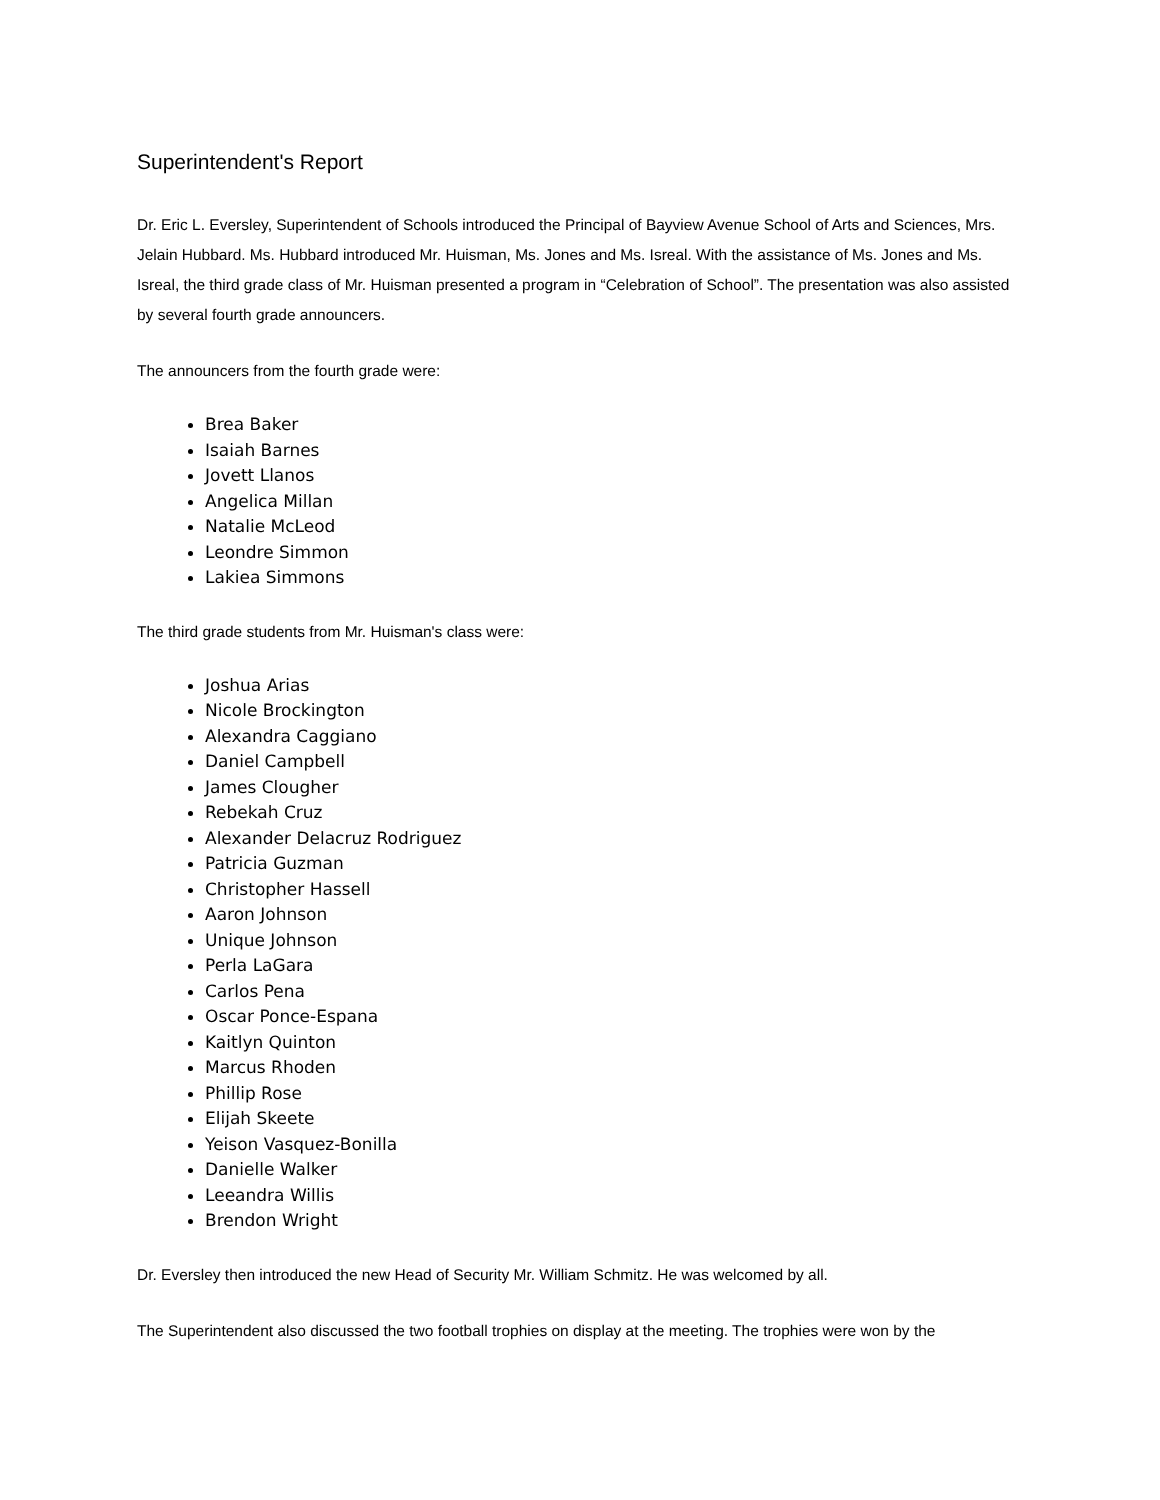Superintendent's Report
Dr. Eric L. Eversley, Superintendent of Schools introduced the Principal of Bayview Avenue School of Arts and Sciences, Mrs. Jelain Hubbard. Ms. Hubbard introduced Mr. Huisman, Ms. Jones and Ms. Isreal. With the assistance of Ms. Jones and Ms. Isreal, the third grade class of Mr. Huisman presented a program in “Celebration of School”. The presentation was also assisted by several fourth grade announcers.
The announcers from the fourth grade were:
Brea Baker
Isaiah Barnes
Jovett Llanos
Angelica Millan
Natalie McLeod
Leondre Simmon
Lakiea Simmons
The third grade students from Mr. Huisman's class were:
Joshua Arias
Nicole Brockington
Alexandra Caggiano
Daniel Campbell
James Clougher
Rebekah Cruz
Alexander Delacruz Rodriguez
Patricia Guzman
Christopher Hassell
Aaron Johnson
Unique Johnson
Perla LaGara
Carlos Pena
Oscar Ponce-Espana
Kaitlyn Quinton
Marcus Rhoden
Phillip Rose
Elijah Skeete
Yeison Vasquez-Bonilla
Danielle Walker
Leeandra Willis
Brendon Wright
Dr. Eversley then introduced the new Head of Security Mr. William Schmitz. He was welcomed by all.
The Superintendent also discussed the two football trophies on display at the meeting. The trophies were won by the